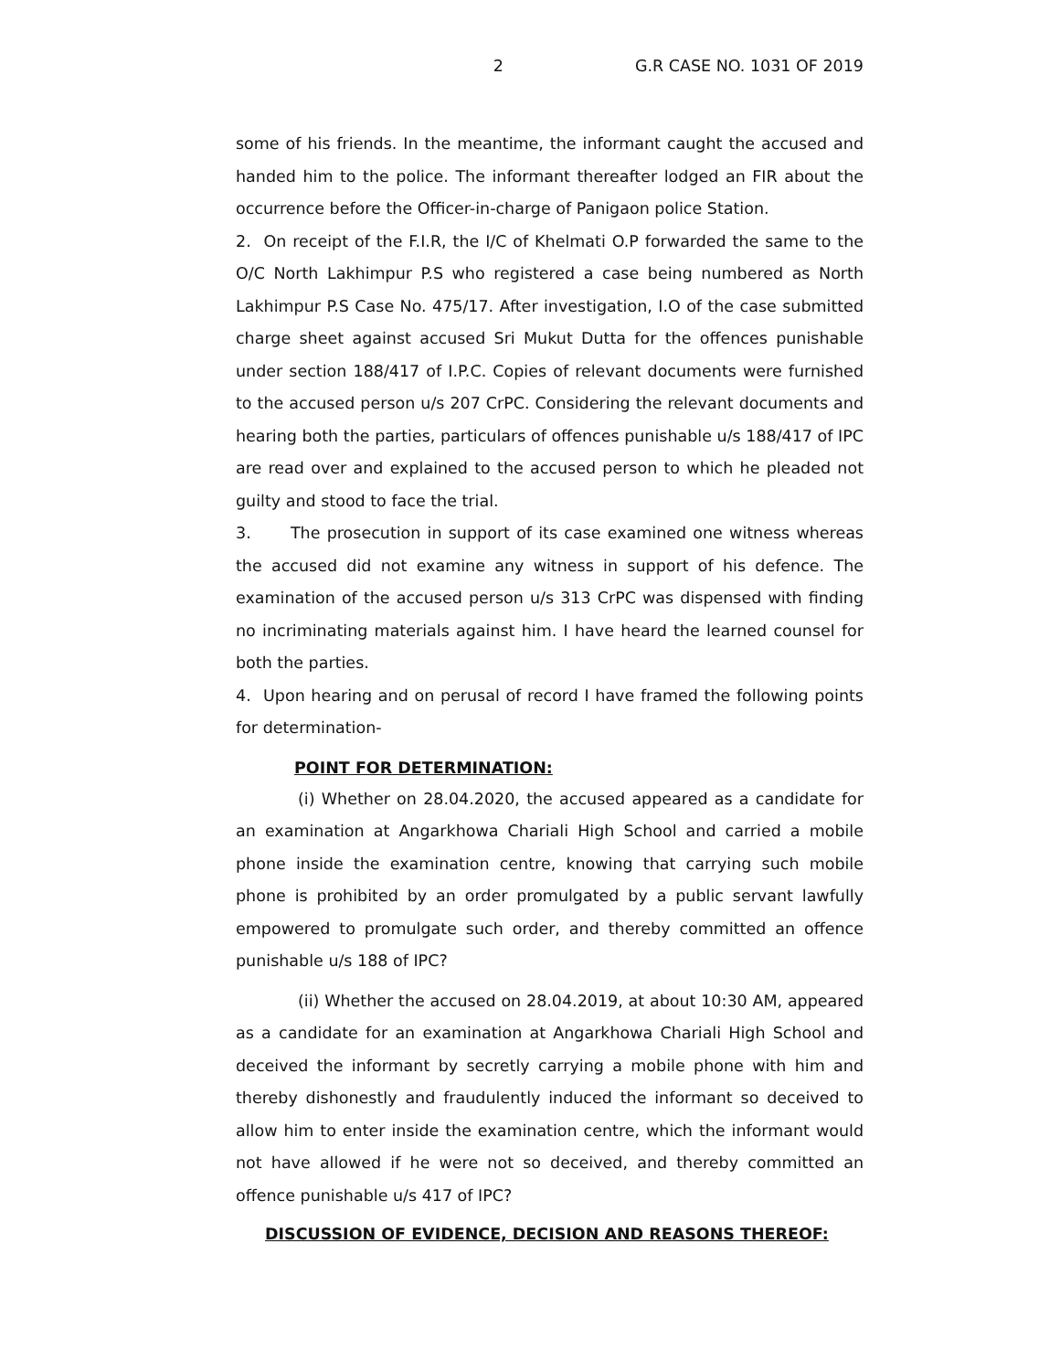2 G.R CASE NO. 1031 OF 2019
some of his friends. In the meantime, the informant caught the accused and handed him to the police. The informant thereafter lodged an FIR about the occurrence before the Officer-in-charge of Panigaon police Station.
2. On receipt of the F.I.R, the I/C of Khelmati O.P forwarded the same to the O/C North Lakhimpur P.S who registered a case being numbered as North Lakhimpur P.S Case No. 475/17. After investigation, I.O of the case submitted charge sheet against accused Sri Mukut Dutta for the offences punishable under section 188/417 of I.P.C. Copies of relevant documents were furnished to the accused person u/s 207 CrPC. Considering the relevant documents and hearing both the parties, particulars of offences punishable u/s 188/417 of IPC are read over and explained to the accused person to which he pleaded not guilty and stood to face the trial.
3. The prosecution in support of its case examined one witness whereas the accused did not examine any witness in support of his defence. The examination of the accused person u/s 313 CrPC was dispensed with finding no incriminating materials against him. I have heard the learned counsel for both the parties.
4. Upon hearing and on perusal of record I have framed the following points for determination-
POINT FOR DETERMINATION:
(i) Whether on 28.04.2020, the accused appeared as a candidate for an examination at Angarkhowa Chariali High School and carried a mobile phone inside the examination centre, knowing that carrying such mobile phone is prohibited by an order promulgated by a public servant lawfully empowered to promulgate such order, and thereby committed an offence punishable u/s 188 of IPC?
(ii) Whether the accused on 28.04.2019, at about 10:30 AM, appeared as a candidate for an examination at Angarkhowa Chariali High School and deceived the informant by secretly carrying a mobile phone with him and thereby dishonestly and fraudulently induced the informant so deceived to allow him to enter inside the examination centre, which the informant would not have allowed if he were not so deceived, and thereby committed an offence punishable u/s 417 of IPC?
DISCUSSION OF EVIDENCE, DECISION AND REASONS THEREOF: